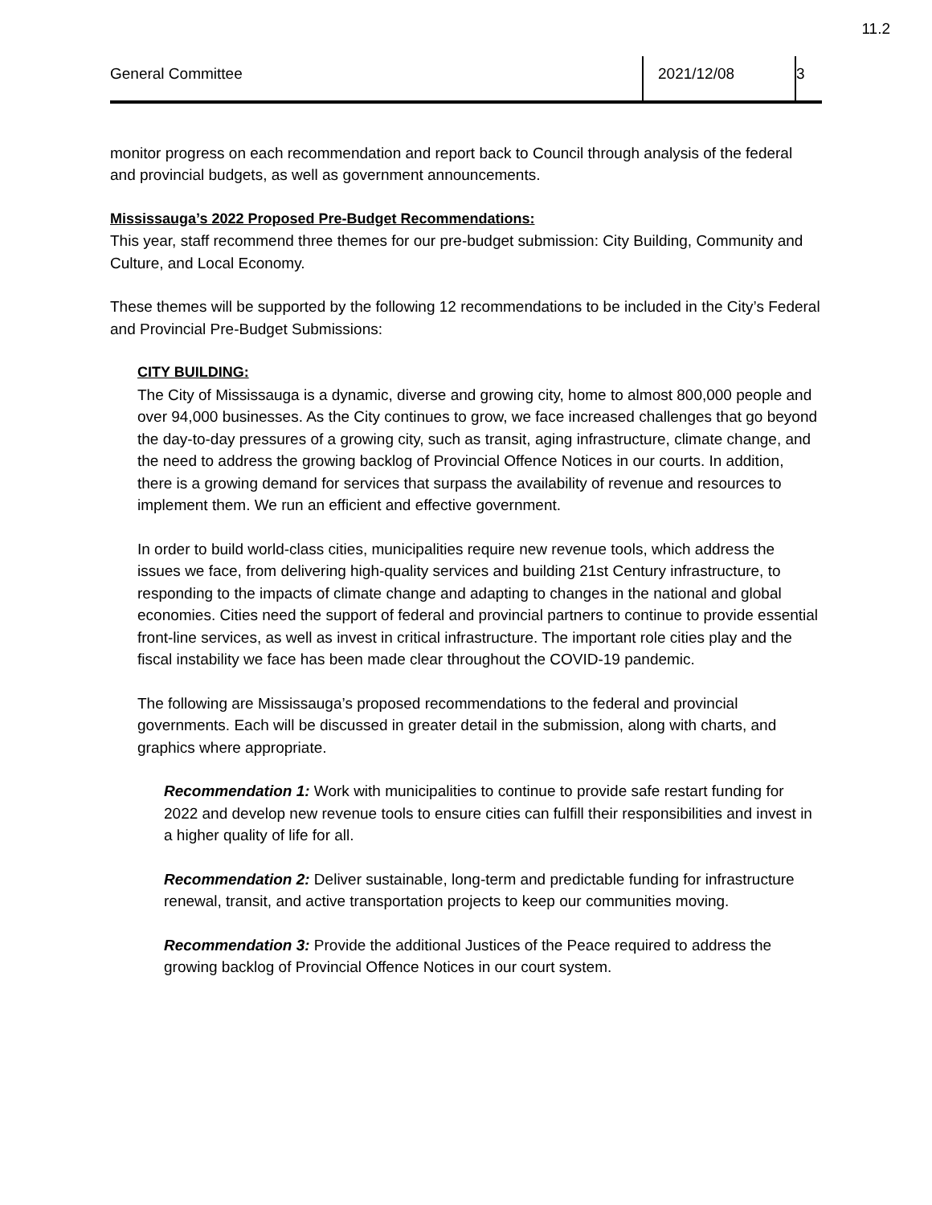11.2
General Committee 2021/12/08 3
monitor progress on each recommendation and report back to Council through analysis of the federal and provincial budgets, as well as government announcements.
Mississauga’s 2022 Proposed Pre-Budget Recommendations:
This year, staff recommend three themes for our pre-budget submission: City Building, Community and Culture, and Local Economy.
These themes will be supported by the following 12 recommendations to be included in the City’s Federal and Provincial Pre-Budget Submissions:
CITY BUILDING:
The City of Mississauga is a dynamic, diverse and growing city, home to almost 800,000 people and over 94,000 businesses. As the City continues to grow, we face increased challenges that go beyond the day-to-day pressures of a growing city, such as transit, aging infrastructure, climate change, and the need to address the growing backlog of Provincial Offence Notices in our courts. In addition, there is a growing demand for services that surpass the availability of revenue and resources to implement them. We run an efficient and effective government.
In order to build world-class cities, municipalities require new revenue tools, which address the issues we face, from delivering high-quality services and building 21st Century infrastructure, to responding to the impacts of climate change and adapting to changes in the national and global economies. Cities need the support of federal and provincial partners to continue to provide essential front-line services, as well as invest in critical infrastructure. The important role cities play and the fiscal instability we face has been made clear throughout the COVID-19 pandemic.
The following are Mississauga’s proposed recommendations to the federal and provincial governments. Each will be discussed in greater detail in the submission, along with charts, and graphics where appropriate.
Recommendation 1: Work with municipalities to continue to provide safe restart funding for 2022 and develop new revenue tools to ensure cities can fulfill their responsibilities and invest in a higher quality of life for all.
Recommendation 2: Deliver sustainable, long-term and predictable funding for infrastructure renewal, transit, and active transportation projects to keep our communities moving.
Recommendation 3: Provide the additional Justices of the Peace required to address the growing backlog of Provincial Offence Notices in our court system.